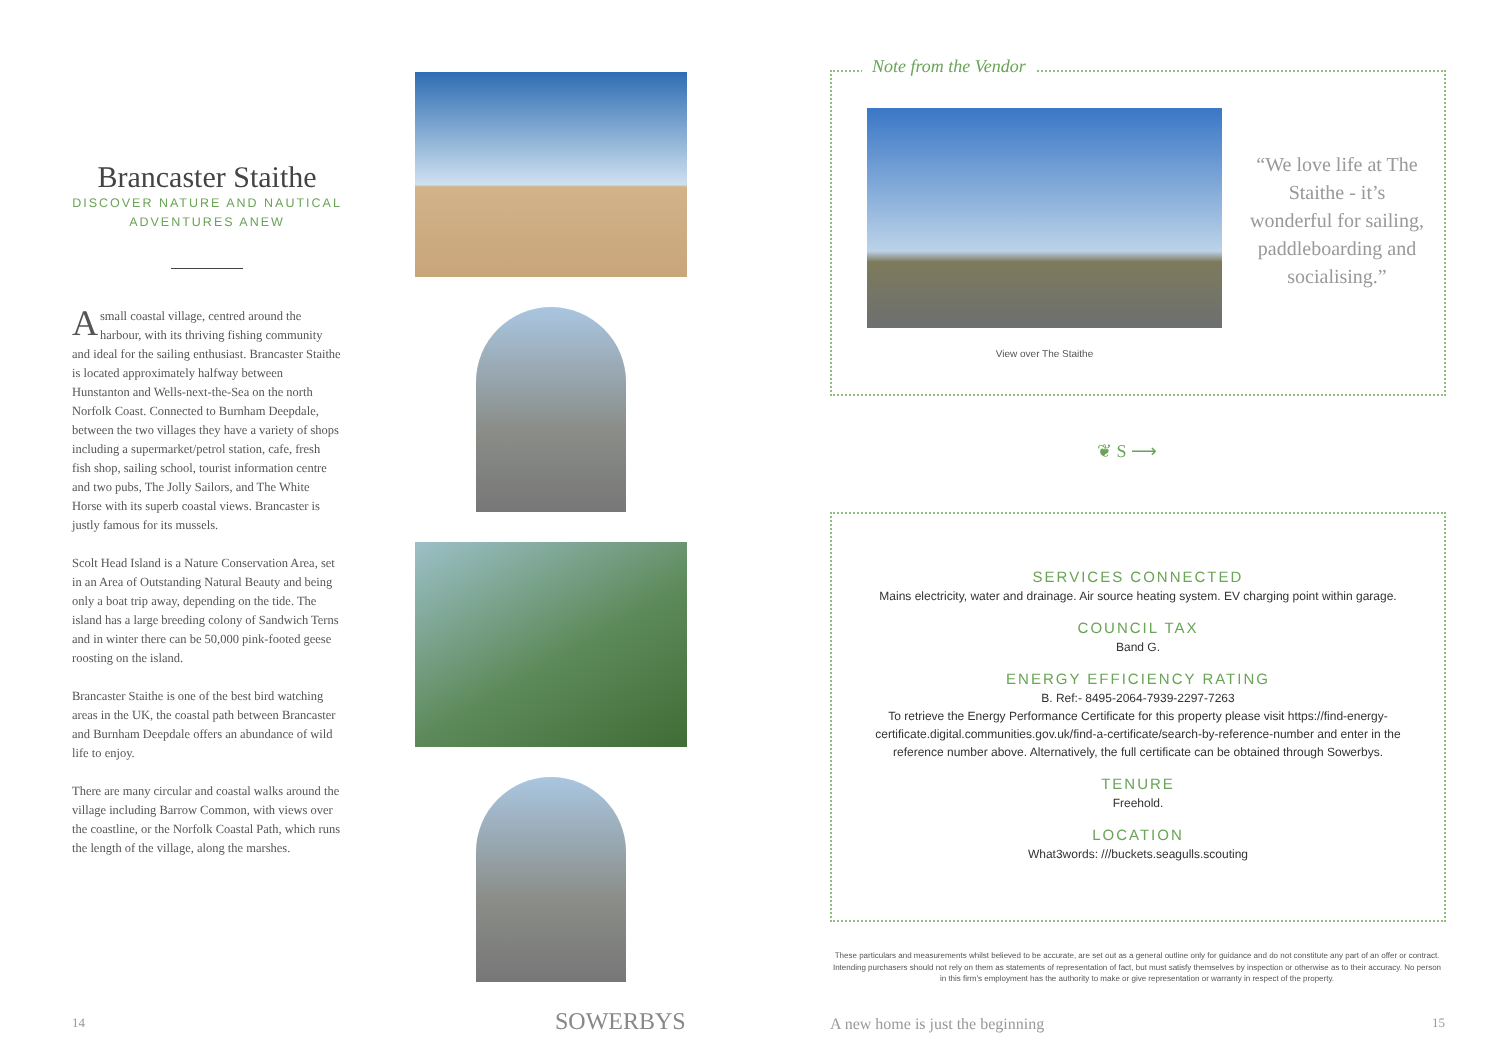Brancaster Staithe
DISCOVER NATURE AND NAUTICAL ADVENTURES ANEW
A small coastal village, centred around the harbour, with its thriving fishing community and ideal for the sailing enthusiast. Brancaster Staithe is located approximately halfway between Hunstanton and Wells-next-the-Sea on the north Norfolk Coast. Connected to Burnham Deepdale, between the two villages they have a variety of shops including a supermarket/petrol station, cafe, fresh fish shop, sailing school, tourist information centre and two pubs, The Jolly Sailors, and The White Horse with its superb coastal views. Brancaster is justly famous for its mussels.
Scolt Head Island is a Nature Conservation Area, set in an Area of Outstanding Natural Beauty and being only a boat trip away, depending on the tide. The island has a large breeding colony of Sandwich Terns and in winter there can be 50,000 pink-footed geese roosting on the island.
Brancaster Staithe is one of the best bird watching areas in the UK, the coastal path between Brancaster and Burnham Deepdale offers an abundance of wild life to enjoy.
There are many circular and coastal walks around the village including Barrow Common, with views over the coastline, or the Norfolk Coastal Path, which runs the length of the village, along the marshes.
Note from the Vendor
View over The Staithe
“We love life at The Staithe - it’s wonderful for sailing, paddleboarding and socialising.”
❦ S ⟶
SERVICES CONNECTED
Mains electricity, water and drainage. Air source heating system. EV charging point within garage.
COUNCIL TAX
Band G.
ENERGY EFFICIENCY RATING
B. Ref:- 8495-2064-7939-2297-7263
To retrieve the Energy Performance Certificate for this property please visit https://find-energy-certificate.digital.communities.gov.uk/find-a-certificate/search-by-reference-number and enter in the reference number above. Alternatively, the full certificate can be obtained through Sowerbys.
TENURE
Freehold.
LOCATION
What3words: ///buckets.seagulls.scouting
These particulars and measurements whilst believed to be accurate, are set out as a general outline only for guidance and do not constitute any part of an offer or contract. Intending purchasers should not rely on them as statements of representation of fact, but must satisfy themselves by inspection or otherwise as to their accuracy. No person in this firm’s employment has the authority to make or give representation or warranty in respect of the property.
14 SOWERBYS
A new home is just the beginning
15